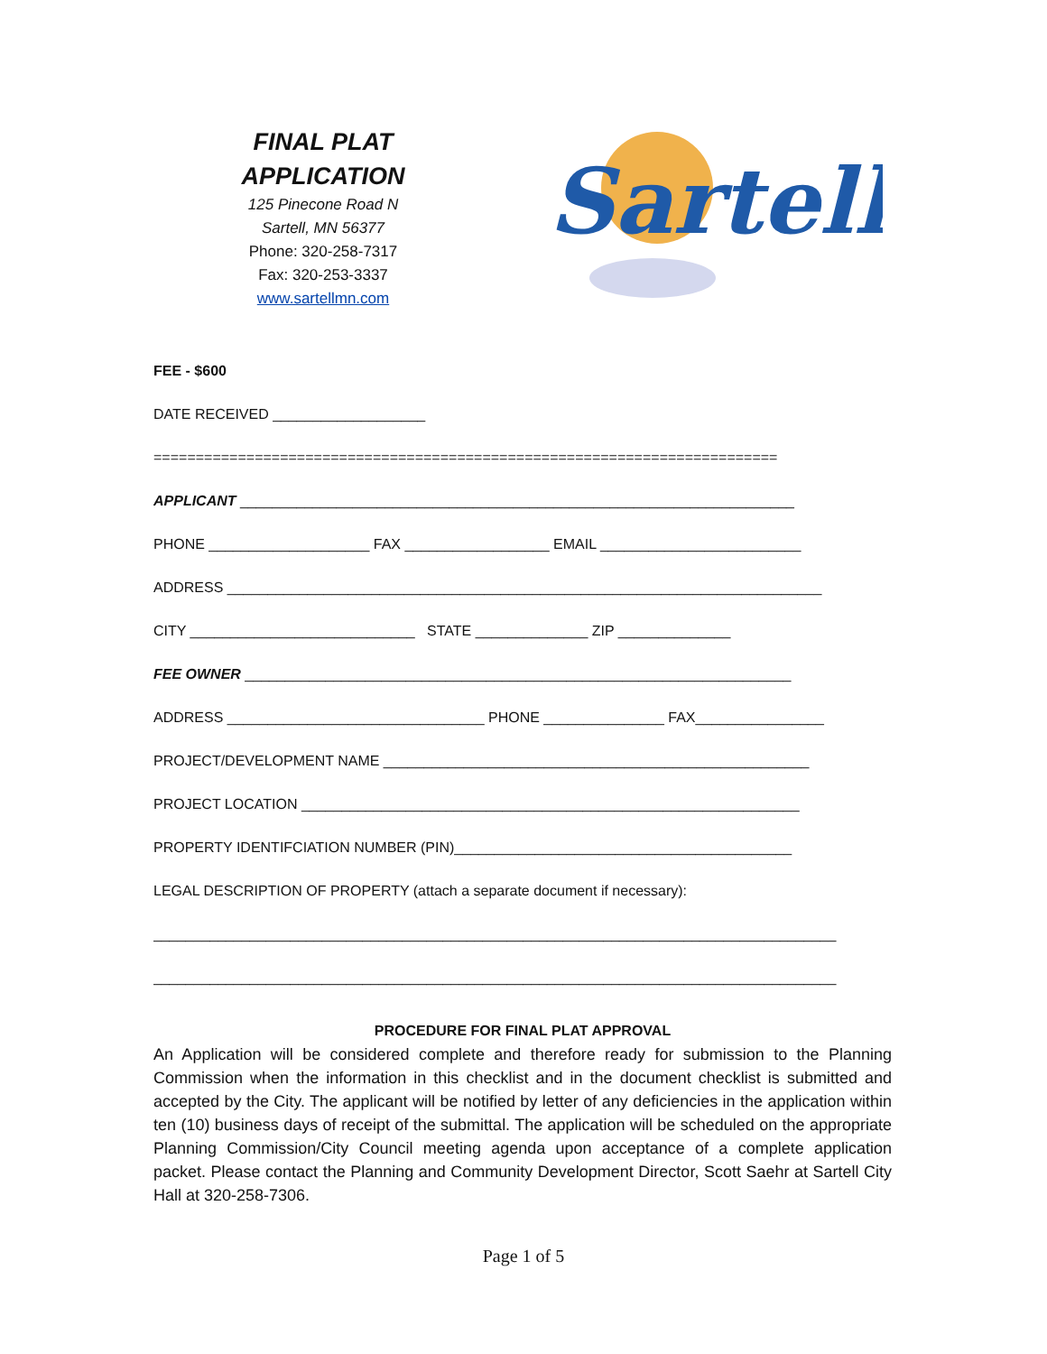FINAL PLAT
APPLICATION
125 Pinecone Road N
Sartell, MN 56377
Phone: 320-258-7317
Fax: 320-253-3337
www.sartellmn.com
Sartell
FEE - $600
DATE RECEIVED ___________________
==========================================================================
APPLICANT _____________________________________________________________________
PHONE ____________________ FAX __________________ EMAIL _________________________
ADDRESS __________________________________________________________________________
CITY ____________________________ STATE ______________ ZIP ______________
FEE OWNER ____________________________________________________________________
ADDRESS ________________________________ PHONE _______________ FAX________________
PROJECT/DEVELOPMENT NAME _____________________________________________________
PROJECT LOCATION ______________________________________________________________
PROPERTY IDENTIFCIATION NUMBER (PIN)__________________________________________
LEGAL DESCRIPTION OF PROPERTY (attach a separate document if necessary):
_____________________________________________________________________________________
_____________________________________________________________________________________
PROCEDURE FOR FINAL PLAT APPROVAL
An Application will be considered complete and therefore ready for submission to the Planning Commission when the information in this checklist and in the document checklist is submitted and accepted by the City. The applicant will be notified by letter of any deficiencies in the application within ten (10) business days of receipt of the submittal. The application will be scheduled on the appropriate Planning Commission/City Council meeting agenda upon acceptance of a complete application packet. Please contact the Planning and Community Development Director, Scott Saehr at Sartell City Hall at 320-258-7306.
Page 1 of 5